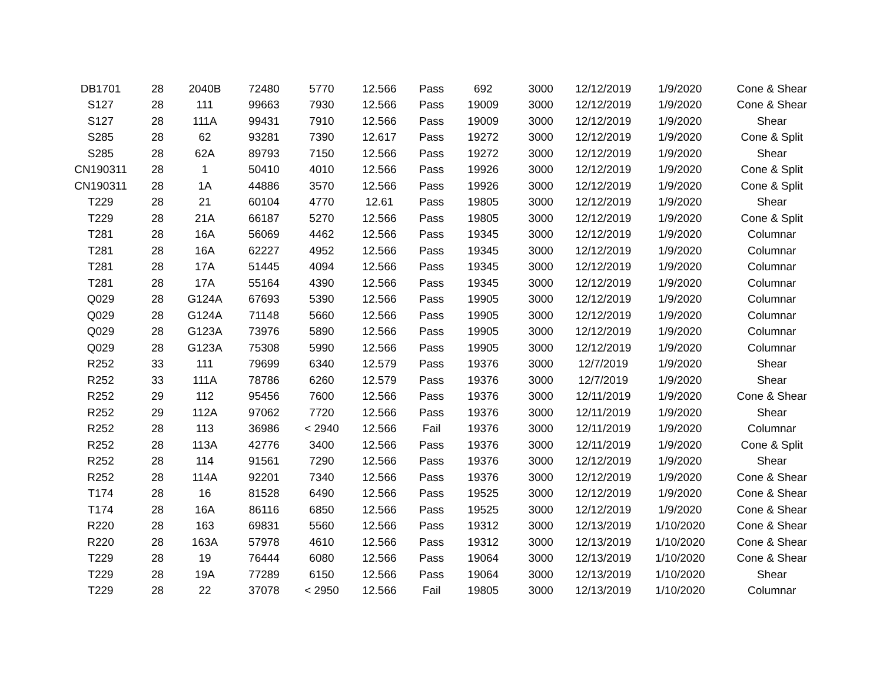| DB1701 | 28 | 2040B | 72480 | 5770 | 12.566 | Pass | 692 | 3000 | 12/12/2019 | 1/9/2020 | Cone & Shear |
| S127 | 28 | 111 | 99663 | 7930 | 12.566 | Pass | 19009 | 3000 | 12/12/2019 | 1/9/2020 | Cone & Shear |
| S127 | 28 | 111A | 99431 | 7910 | 12.566 | Pass | 19009 | 3000 | 12/12/2019 | 1/9/2020 | Shear |
| S285 | 28 | 62 | 93281 | 7390 | 12.617 | Pass | 19272 | 3000 | 12/12/2019 | 1/9/2020 | Cone & Split |
| S285 | 28 | 62A | 89793 | 7150 | 12.566 | Pass | 19272 | 3000 | 12/12/2019 | 1/9/2020 | Shear |
| CN190311 | 28 | 1 | 50410 | 4010 | 12.566 | Pass | 19926 | 3000 | 12/12/2019 | 1/9/2020 | Cone & Split |
| CN190311 | 28 | 1A | 44886 | 3570 | 12.566 | Pass | 19926 | 3000 | 12/12/2019 | 1/9/2020 | Cone & Split |
| T229 | 28 | 21 | 60104 | 4770 | 12.61 | Pass | 19805 | 3000 | 12/12/2019 | 1/9/2020 | Shear |
| T229 | 28 | 21A | 66187 | 5270 | 12.566 | Pass | 19805 | 3000 | 12/12/2019 | 1/9/2020 | Cone & Split |
| T281 | 28 | 16A | 56069 | 4462 | 12.566 | Pass | 19345 | 3000 | 12/12/2019 | 1/9/2020 | Columnar |
| T281 | 28 | 16A | 62227 | 4952 | 12.566 | Pass | 19345 | 3000 | 12/12/2019 | 1/9/2020 | Columnar |
| T281 | 28 | 17A | 51445 | 4094 | 12.566 | Pass | 19345 | 3000 | 12/12/2019 | 1/9/2020 | Columnar |
| T281 | 28 | 17A | 55164 | 4390 | 12.566 | Pass | 19345 | 3000 | 12/12/2019 | 1/9/2020 | Columnar |
| Q029 | 28 | G124A | 67693 | 5390 | 12.566 | Pass | 19905 | 3000 | 12/12/2019 | 1/9/2020 | Columnar |
| Q029 | 28 | G124A | 71148 | 5660 | 12.566 | Pass | 19905 | 3000 | 12/12/2019 | 1/9/2020 | Columnar |
| Q029 | 28 | G123A | 73976 | 5890 | 12.566 | Pass | 19905 | 3000 | 12/12/2019 | 1/9/2020 | Columnar |
| Q029 | 28 | G123A | 75308 | 5990 | 12.566 | Pass | 19905 | 3000 | 12/12/2019 | 1/9/2020 | Columnar |
| R252 | 33 | 111 | 79699 | 6340 | 12.579 | Pass | 19376 | 3000 | 12/7/2019 | 1/9/2020 | Shear |
| R252 | 33 | 111A | 78786 | 6260 | 12.579 | Pass | 19376 | 3000 | 12/7/2019 | 1/9/2020 | Shear |
| R252 | 29 | 112 | 95456 | 7600 | 12.566 | Pass | 19376 | 3000 | 12/11/2019 | 1/9/2020 | Cone & Shear |
| R252 | 29 | 112A | 97062 | 7720 | 12.566 | Pass | 19376 | 3000 | 12/11/2019 | 1/9/2020 | Shear |
| R252 | 28 | 113 | 36986 | < 2940 | 12.566 | Fail | 19376 | 3000 | 12/11/2019 | 1/9/2020 | Columnar |
| R252 | 28 | 113A | 42776 | 3400 | 12.566 | Pass | 19376 | 3000 | 12/11/2019 | 1/9/2020 | Cone & Split |
| R252 | 28 | 114 | 91561 | 7290 | 12.566 | Pass | 19376 | 3000 | 12/12/2019 | 1/9/2020 | Shear |
| R252 | 28 | 114A | 92201 | 7340 | 12.566 | Pass | 19376 | 3000 | 12/12/2019 | 1/9/2020 | Cone & Shear |
| T174 | 28 | 16 | 81528 | 6490 | 12.566 | Pass | 19525 | 3000 | 12/12/2019 | 1/9/2020 | Cone & Shear |
| T174 | 28 | 16A | 86116 | 6850 | 12.566 | Pass | 19525 | 3000 | 12/12/2019 | 1/9/2020 | Cone & Shear |
| R220 | 28 | 163 | 69831 | 5560 | 12.566 | Pass | 19312 | 3000 | 12/13/2019 | 1/10/2020 | Cone & Shear |
| R220 | 28 | 163A | 57978 | 4610 | 12.566 | Pass | 19312 | 3000 | 12/13/2019 | 1/10/2020 | Cone & Shear |
| T229 | 28 | 19 | 76444 | 6080 | 12.566 | Pass | 19064 | 3000 | 12/13/2019 | 1/10/2020 | Cone & Shear |
| T229 | 28 | 19A | 77289 | 6150 | 12.566 | Pass | 19064 | 3000 | 12/13/2019 | 1/10/2020 | Shear |
| T229 | 28 | 22 | 37078 | < 2950 | 12.566 | Fail | 19805 | 3000 | 12/13/2019 | 1/10/2020 | Columnar |